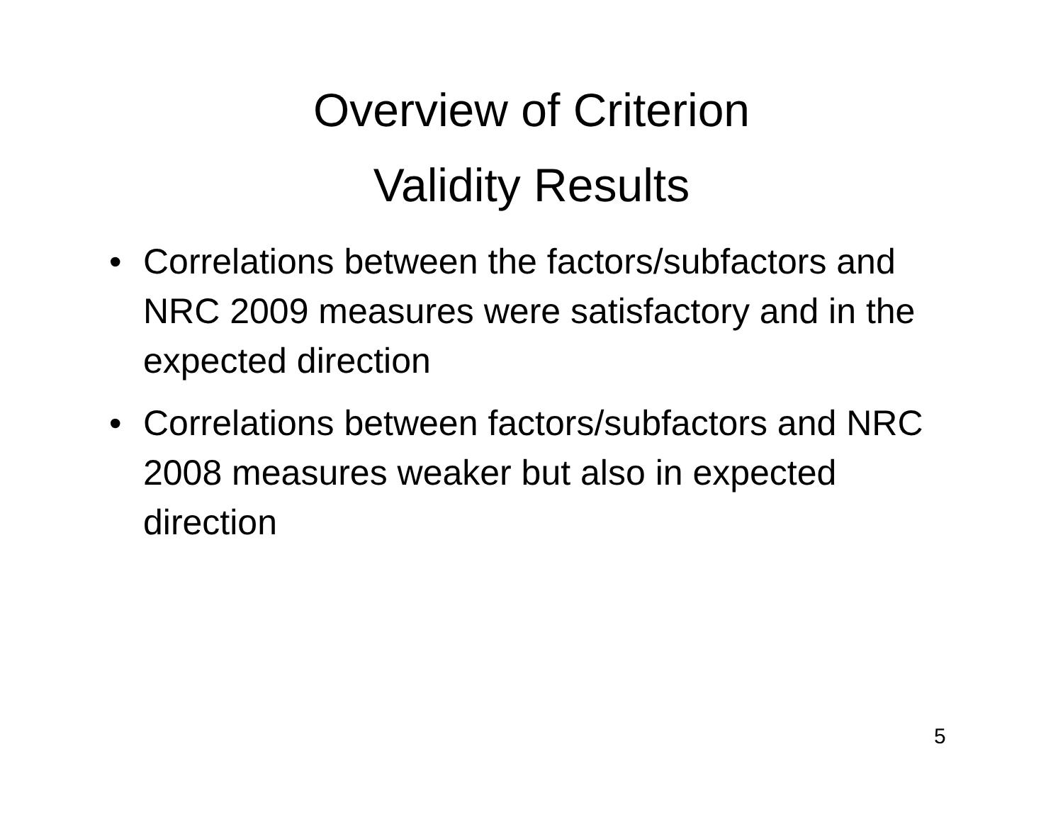Overview of Criterion
Validity Results
• Correlations between the factors/subfactors and NRC 2009 measures were satisfactory and in the expected direction
• Correlations between factors/subfactors and NRC 2008 measures weaker but also in expected direction
5